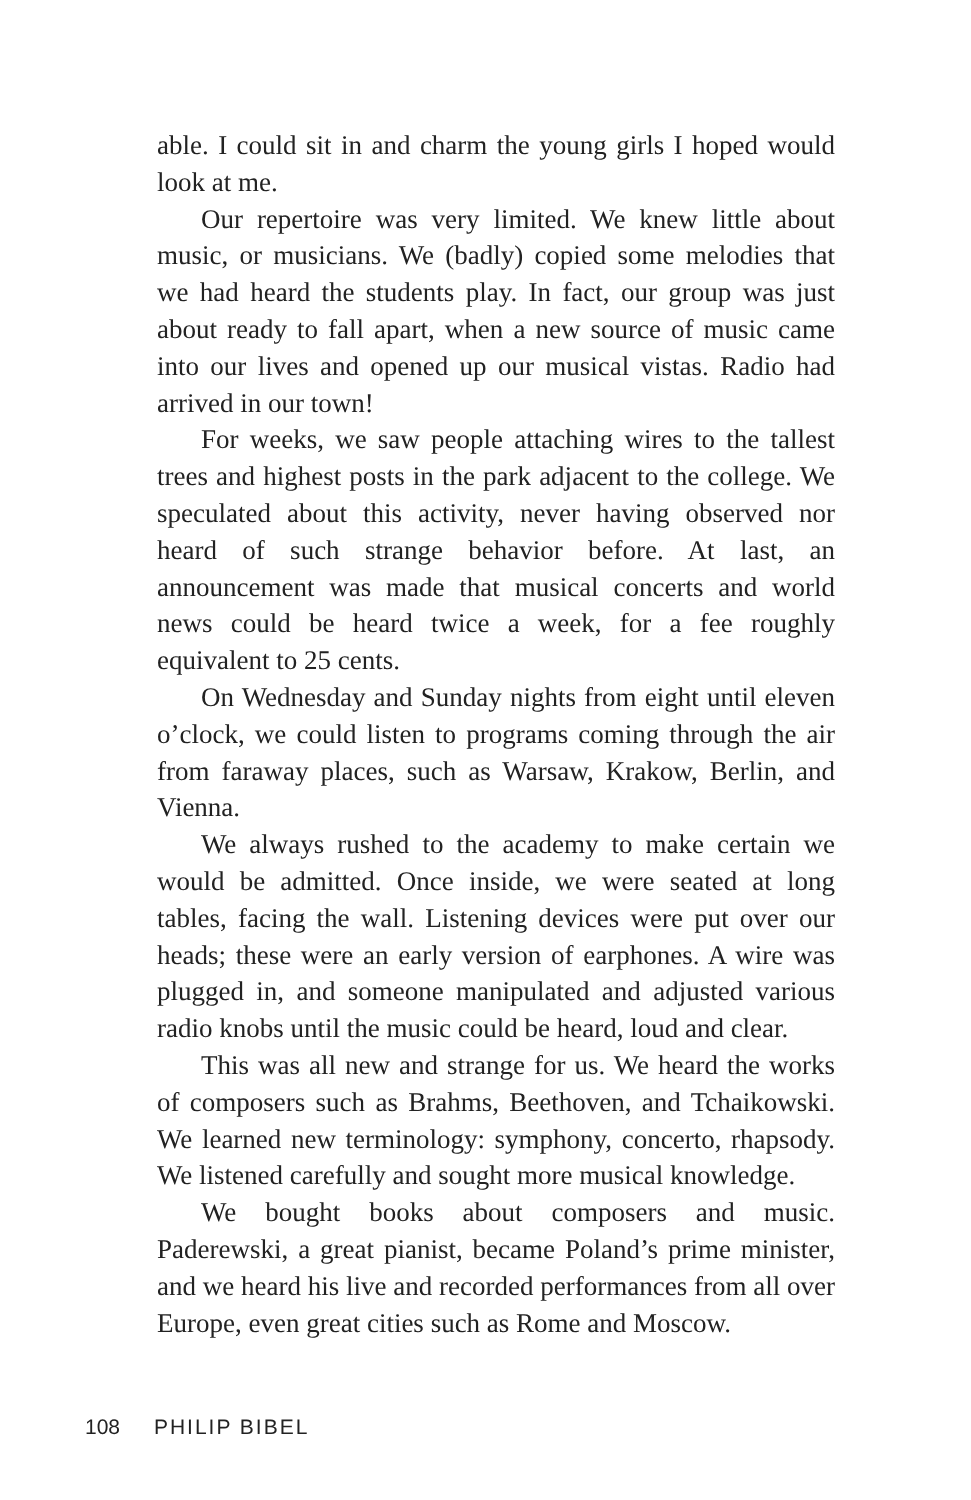able. I could sit in and charm the young girls I hoped would look at me.
Our repertoire was very limited. We knew little about music, or musicians. We (badly) copied some melodies that we had heard the students play. In fact, our group was just about ready to fall apart, when a new source of music came into our lives and opened up our musical vistas. Radio had arrived in our town!
For weeks, we saw people attaching wires to the tallest trees and highest posts in the park adjacent to the college. We speculated about this activity, never having observed nor heard of such strange behavior before. At last, an announcement was made that musical concerts and world news could be heard twice a week, for a fee roughly equivalent to 25 cents.
On Wednesday and Sunday nights from eight until eleven o’clock, we could listen to programs coming through the air from faraway places, such as Warsaw, Krakow, Berlin, and Vienna.
We always rushed to the academy to make certain we would be admitted. Once inside, we were seated at long tables, facing the wall. Listening devices were put over our heads; these were an early version of earphones. A wire was plugged in, and someone manipulated and adjusted various radio knobs until the music could be heard, loud and clear.
This was all new and strange for us. We heard the works of composers such as Brahms, Beethoven, and Tchaikowski. We learned new terminology: symphony, concerto, rhapsody. We listened carefully and sought more musical knowledge.
We bought books about composers and music. Paderewski, a great pianist, became Poland’s prime minister, and we heard his live and recorded performances from all over Europe, even great cities such as Rome and Moscow.
108 PHILIP BIBEL